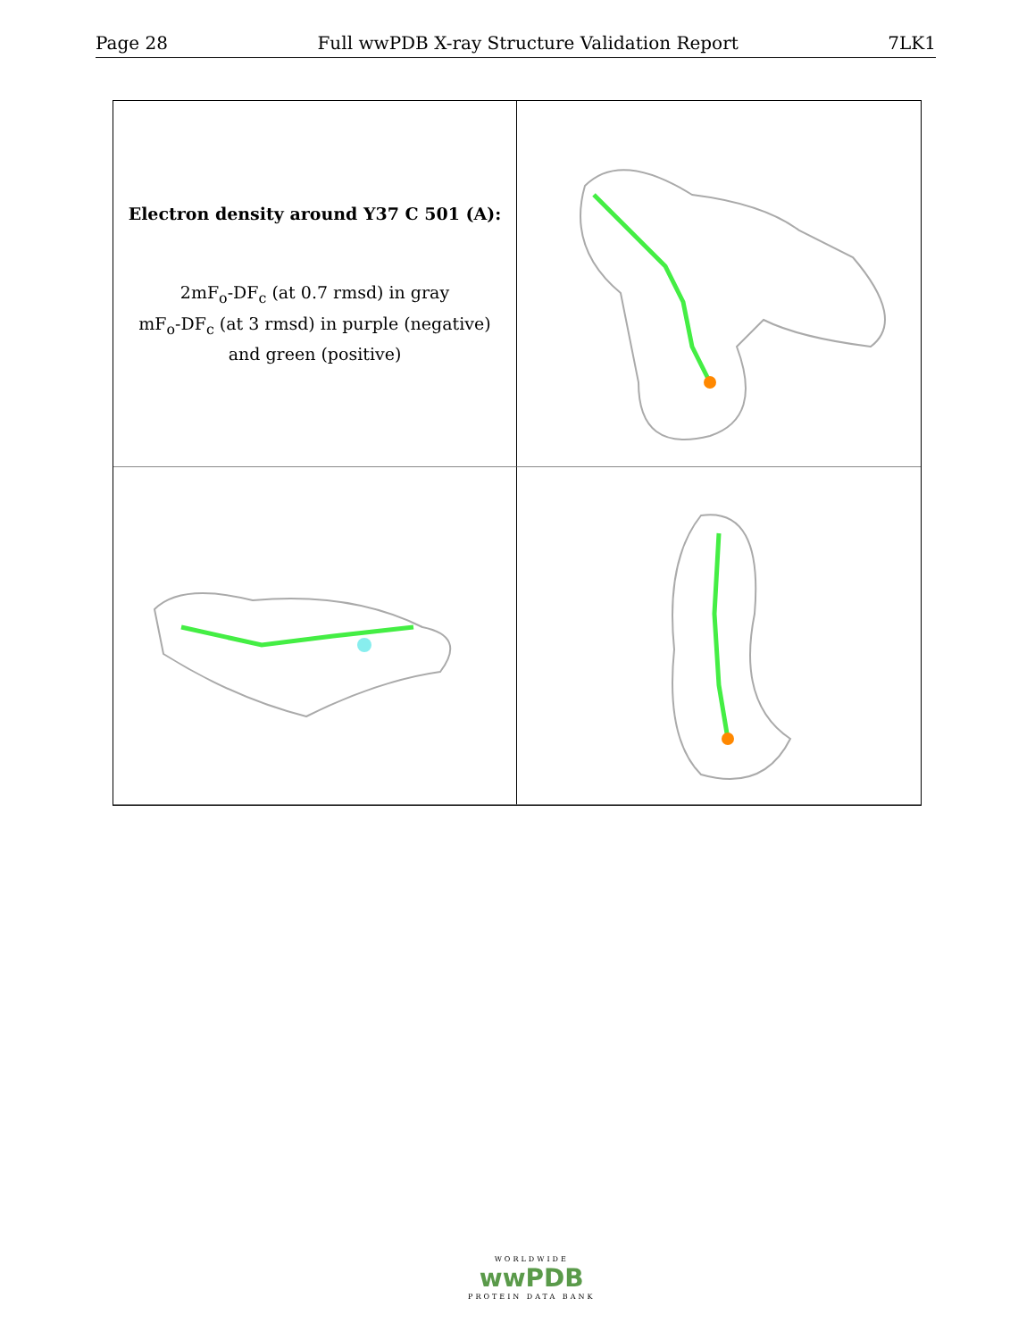Page 28 Full wwPDB X-ray Structure Validation Report 7LK1
Electron density around Y37 C 501 (A):
2mF<sub>o</sub>-DF<sub>c</sub> (at 0.7 rmsd) in gray
mF<sub>o</sub>-DF<sub>c</sub> (at 3 rmsd) in purple (negative)
and green (positive)
WORLDWIDE
wwPDB
PROTEIN DATA BANK